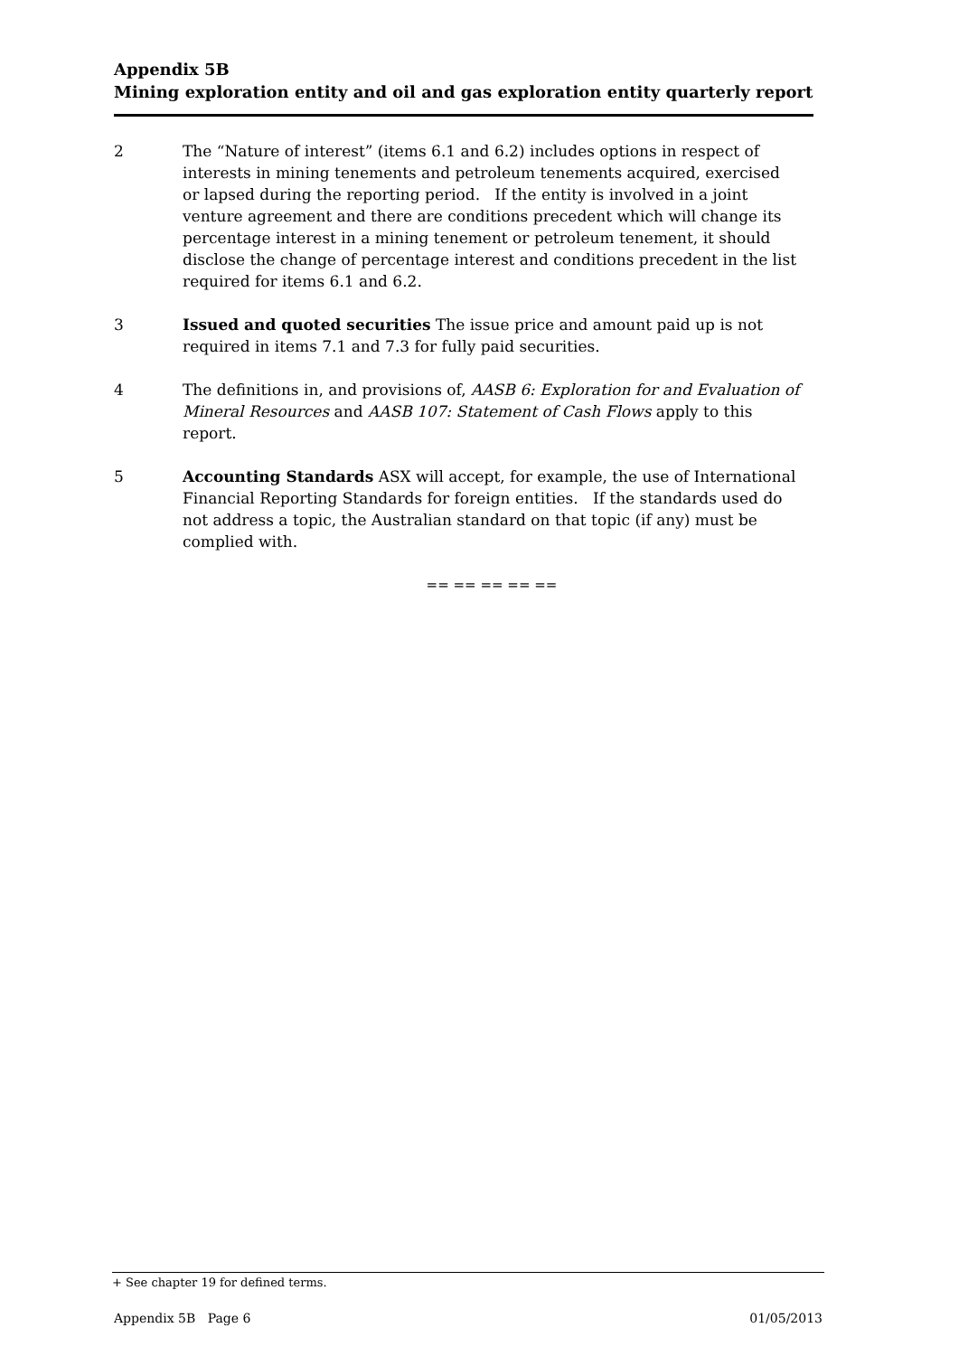Appendix 5B
Mining exploration entity and oil and gas exploration entity quarterly report
2 The “Nature of interest” (items 6.1 and 6.2) includes options in respect of interests in mining tenements and petroleum tenements acquired, exercised or lapsed during the reporting period. If the entity is involved in a joint venture agreement and there are conditions precedent which will change its percentage interest in a mining tenement or petroleum tenement, it should disclose the change of percentage interest and conditions precedent in the list required for items 6.1 and 6.2.
3 Issued and quoted securities The issue price and amount paid up is not required in items 7.1 and 7.3 for fully paid securities.
4 The definitions in, and provisions of, AASB 6: Exploration for and Evaluation of Mineral Resources and AASB 107: Statement of Cash Flows apply to this report.
5 Accounting Standards ASX will accept, for example, the use of International Financial Reporting Standards for foreign entities. If the standards used do not address a topic, the Australian standard on that topic (if any) must be complied with.
== == == == ==
+ See chapter 19 for defined terms.
Appendix 5B Page 6 01/05/2013